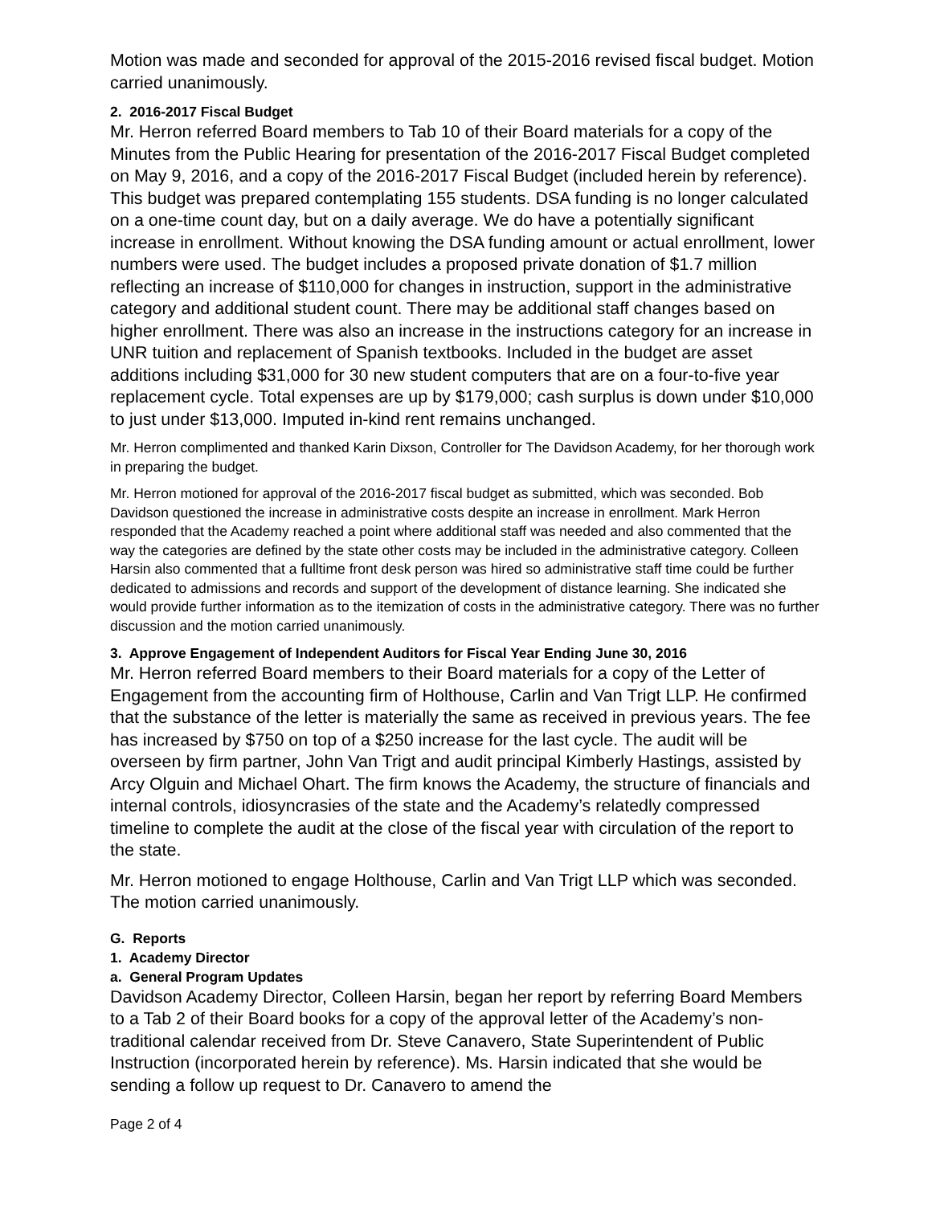Motion was made and seconded for approval of the 2015-2016 revised fiscal budget. Motion carried unanimously.
2. 2016-2017 Fiscal Budget
Mr. Herron referred Board members to Tab 10 of their Board materials for a copy of the Minutes from the Public Hearing for presentation of the 2016-2017 Fiscal Budget completed on May 9, 2016, and a copy of the 2016-2017 Fiscal Budget (included herein by reference). This budget was prepared contemplating 155 students. DSA funding is no longer calculated on a one-time count day, but on a daily average. We do have a potentially significant increase in enrollment. Without knowing the DSA funding amount or actual enrollment, lower numbers were used. The budget includes a proposed private donation of $1.7 million reflecting an increase of $110,000 for changes in instruction, support in the administrative category and additional student count. There may be additional staff changes based on higher enrollment. There was also an increase in the instructions category for an increase in UNR tuition and replacement of Spanish textbooks. Included in the budget are asset additions including $31,000 for 30 new student computers that are on a four-to-five year replacement cycle. Total expenses are up by $179,000; cash surplus is down under $10,000 to just under $13,000. Imputed in-kind rent remains unchanged.
Mr. Herron complimented and thanked Karin Dixson, Controller for The Davidson Academy, for her thorough work in preparing the budget.
Mr. Herron motioned for approval of the 2016-2017 fiscal budget as submitted, which was seconded. Bob Davidson questioned the increase in administrative costs despite an increase in enrollment. Mark Herron responded that the Academy reached a point where additional staff was needed and also commented that the way the categories are defined by the state other costs may be included in the administrative category. Colleen Harsin also commented that a fulltime front desk person was hired so administrative staff time could be further dedicated to admissions and records and support of the development of distance learning. She indicated she would provide further information as to the itemization of costs in the administrative category. There was no further discussion and the motion carried unanimously.
3. Approve Engagement of Independent Auditors for Fiscal Year Ending June 30, 2016
Mr. Herron referred Board members to their Board materials for a copy of the Letter of Engagement from the accounting firm of Holthouse, Carlin and Van Trigt LLP. He confirmed that the substance of the letter is materially the same as received in previous years. The fee has increased by $750 on top of a $250 increase for the last cycle. The audit will be overseen by firm partner, John Van Trigt and audit principal Kimberly Hastings, assisted by Arcy Olguin and Michael Ohart. The firm knows the Academy, the structure of financials and internal controls, idiosyncrasies of the state and the Academy’s relatedly compressed timeline to complete the audit at the close of the fiscal year with circulation of the report to the state.
Mr. Herron motioned to engage Holthouse, Carlin and Van Trigt LLP which was seconded. The motion carried unanimously.
G. Reports
1. Academy Director
a. General Program Updates
Davidson Academy Director, Colleen Harsin, began her report by referring Board Members to a Tab 2 of their Board books for a copy of the approval letter of the Academy’s non-traditional calendar received from Dr. Steve Canavero, State Superintendent of Public Instruction (incorporated herein by reference). Ms. Harsin indicated that she would be sending a follow up request to Dr. Canavero to amend the
Page 2 of 4